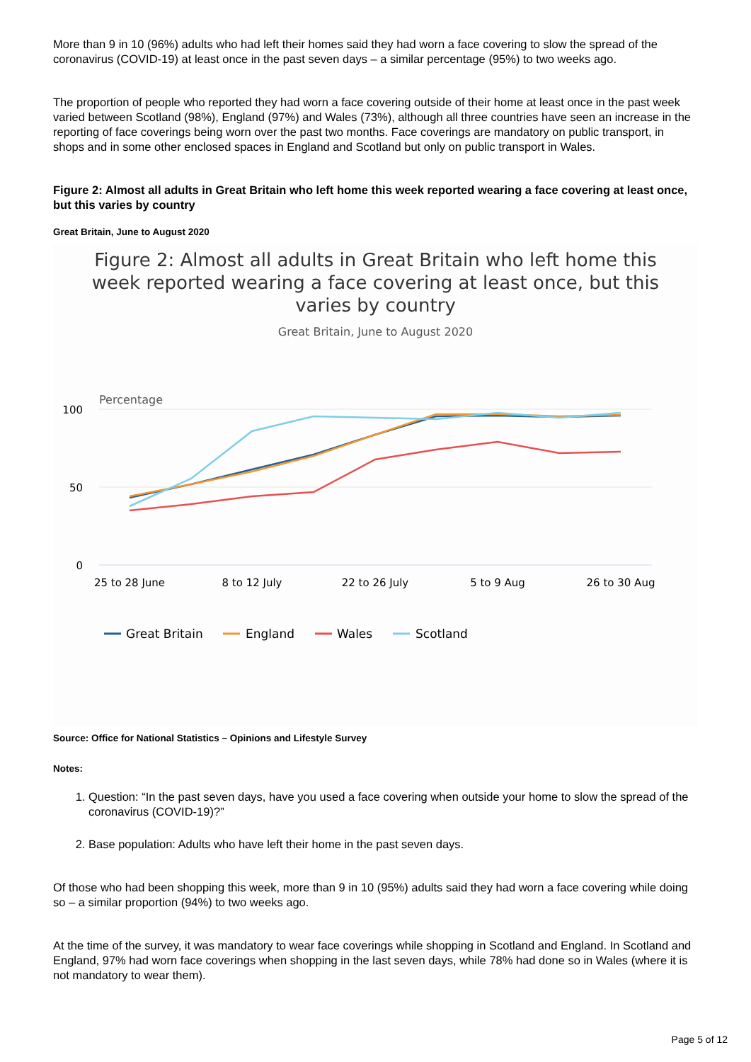More than 9 in 10 (96%) adults who had left their homes said they had worn a face covering to slow the spread of the coronavirus (COVID-19) at least once in the past seven days – a similar percentage (95%) to two weeks ago.
The proportion of people who reported they had worn a face covering outside of their home at least once in the past week varied between Scotland (98%), England (97%) and Wales (73%), although all three countries have seen an increase in the reporting of face coverings being worn over the past two months. Face coverings are mandatory on public transport, in shops and in some other enclosed spaces in England and Scotland but only on public transport in Wales.
Figure 2: Almost all adults in Great Britain who left home this week reported wearing a face covering at least once, but this varies by country
Great Britain, June to August 2020
Figure 2: Almost all adults in Great Britain who left home this
week reported wearing a face covering at least once, but this
varies by country
Great Britain, June to August 2020
Percentage
100
50
0
25 to 28 June
8 to 12 July
22 to 26 July
5 to 9 Aug
26 to 30 Aug
Great Britain
England
Wales
Scotland
Source: Office for National Statistics – Opinions and Lifestyle Survey
Notes:
1. Question: “In the past seven days, have you used a face covering when outside your home to slow the spread of the coronavirus (COVID-19)?”
2. Base population: Adults who have left their home in the past seven days.
Of those who had been shopping this week, more than 9 in 10 (95%) adults said they had worn a face covering while doing so – a similar proportion (94%) to two weeks ago.
At the time of the survey, it was mandatory to wear face coverings while shopping in Scotland and England. In Scotland and England, 97% had worn face coverings when shopping in the last seven days, while 78% had done so in Wales (where it is not mandatory to wear them).
Page 5 of 12